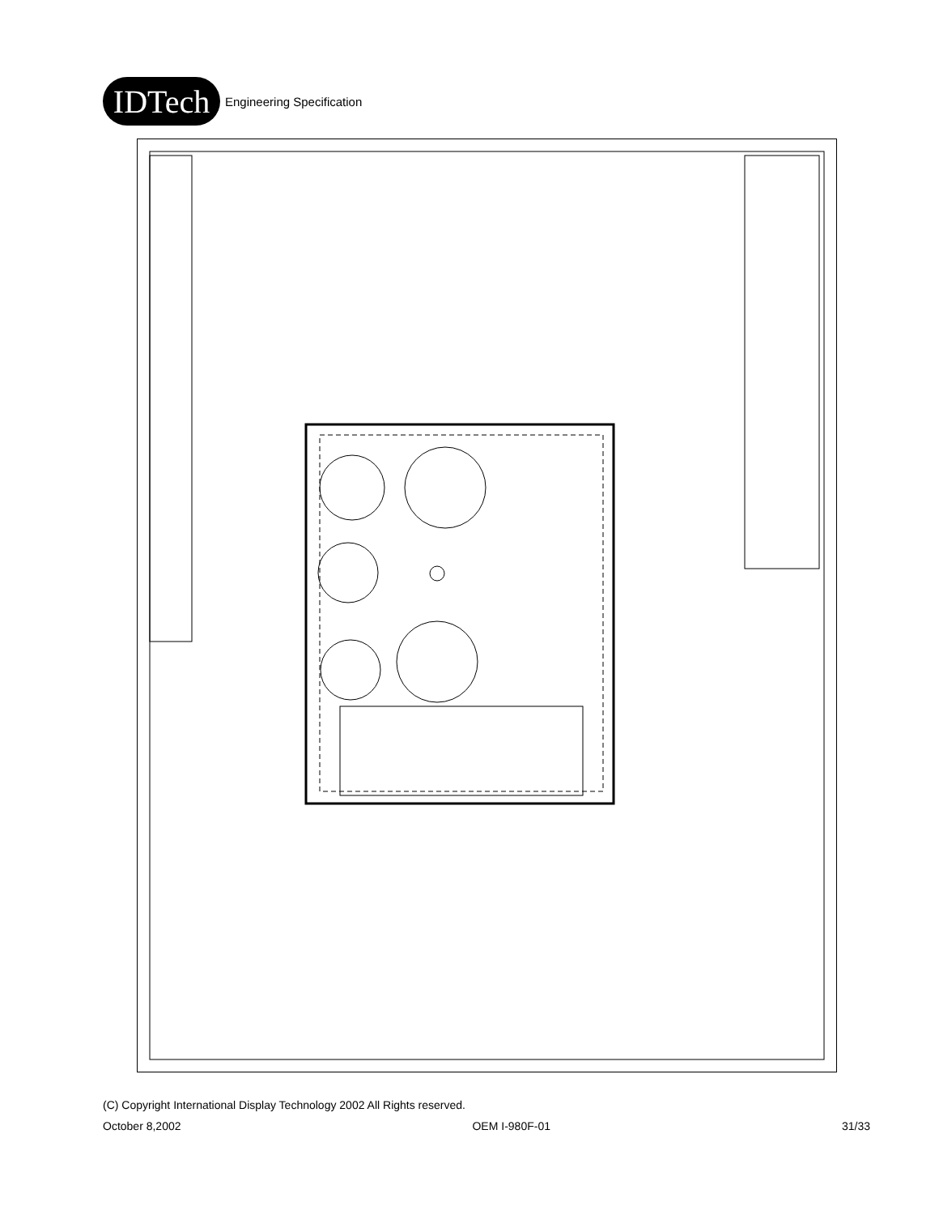IDTech
Engineering Specification
(C) Copyright International Display Technology 2002 All Rights reserved.
October 8,2002 OEM I-980F-01 31/33